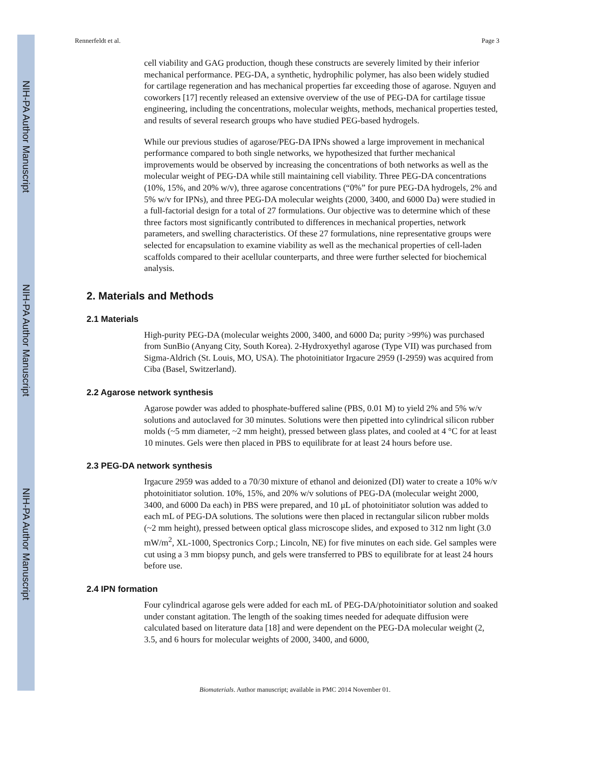NIH-PA Author Manuscript
NIH-PA Author Manuscript
NIH-PA Author Manuscript
Rennerfeldt et al. Page 3
cell viability and GAG production, though these constructs are severely limited by their inferior mechanical performance. PEG-DA, a synthetic, hydrophilic polymer, has also been widely studied for cartilage regeneration and has mechanical properties far exceeding those of agarose. Nguyen and coworkers [17] recently released an extensive overview of the use of PEG-DA for cartilage tissue engineering, including the concentrations, molecular weights, methods, mechanical properties tested, and results of several research groups who have studied PEG-based hydrogels.
While our previous studies of agarose/PEG-DA IPNs showed a large improvement in mechanical performance compared to both single networks, we hypothesized that further mechanical improvements would be observed by increasing the concentrations of both networks as well as the molecular weight of PEG-DA while still maintaining cell viability. Three PEG-DA concentrations (10%, 15%, and 20% w/v), three agarose concentrations (“0%” for pure PEG-DA hydrogels, 2% and 5% w/v for IPNs), and three PEG-DA molecular weights (2000, 3400, and 6000 Da) were studied in a full-factorial design for a total of 27 formulations. Our objective was to determine which of these three factors most significantly contributed to differences in mechanical properties, network parameters, and swelling characteristics. Of these 27 formulations, nine representative groups were selected for encapsulation to examine viability as well as the mechanical properties of cell-laden scaffolds compared to their acellular counterparts, and three were further selected for biochemical analysis.
2. Materials and Methods
2.1 Materials
High-purity PEG-DA (molecular weights 2000, 3400, and 6000 Da; purity >99%) was purchased from SunBio (Anyang City, South Korea). 2-Hydroxyethyl agarose (Type VII) was purchased from Sigma-Aldrich (St. Louis, MO, USA). The photoinitiator Irgacure 2959 (I-2959) was acquired from Ciba (Basel, Switzerland).
2.2 Agarose network synthesis
Agarose powder was added to phosphate-buffered saline (PBS, 0.01 M) to yield 2% and 5% w/v solutions and autoclaved for 30 minutes. Solutions were then pipetted into cylindrical silicon rubber molds (~5 mm diameter, ~2 mm height), pressed between glass plates, and cooled at 4 °C for at least 10 minutes. Gels were then placed in PBS to equilibrate for at least 24 hours before use.
2.3 PEG-DA network synthesis
Irgacure 2959 was added to a 70/30 mixture of ethanol and deionized (DI) water to create a 10% w/v photoinitiator solution. 10%, 15%, and 20% w/v solutions of PEG-DA (molecular weight 2000, 3400, and 6000 Da each) in PBS were prepared, and 10 μL of photoinitiator solution was added to each mL of PEG-DA solutions. The solutions were then placed in rectangular silicon rubber molds (~2 mm height), pressed between optical glass microscope slides, and exposed to 312 nm light (3.0 mW/m<sup>2</sup>, XL-1000, Spectronics Corp.; Lincoln, NE) for five minutes on each side. Gel samples were cut using a 3 mm biopsy punch, and gels were transferred to PBS to equilibrate for at least 24 hours before use.
2.4 IPN formation
Four cylindrical agarose gels were added for each mL of PEG-DA/photoinitiator solution and soaked under constant agitation. The length of the soaking times needed for adequate diffusion were calculated based on literature data [18] and were dependent on the PEG-DA molecular weight (2, 3.5, and 6 hours for molecular weights of 2000, 3400, and 6000,
Biomaterials. Author manuscript; available in PMC 2014 November 01.